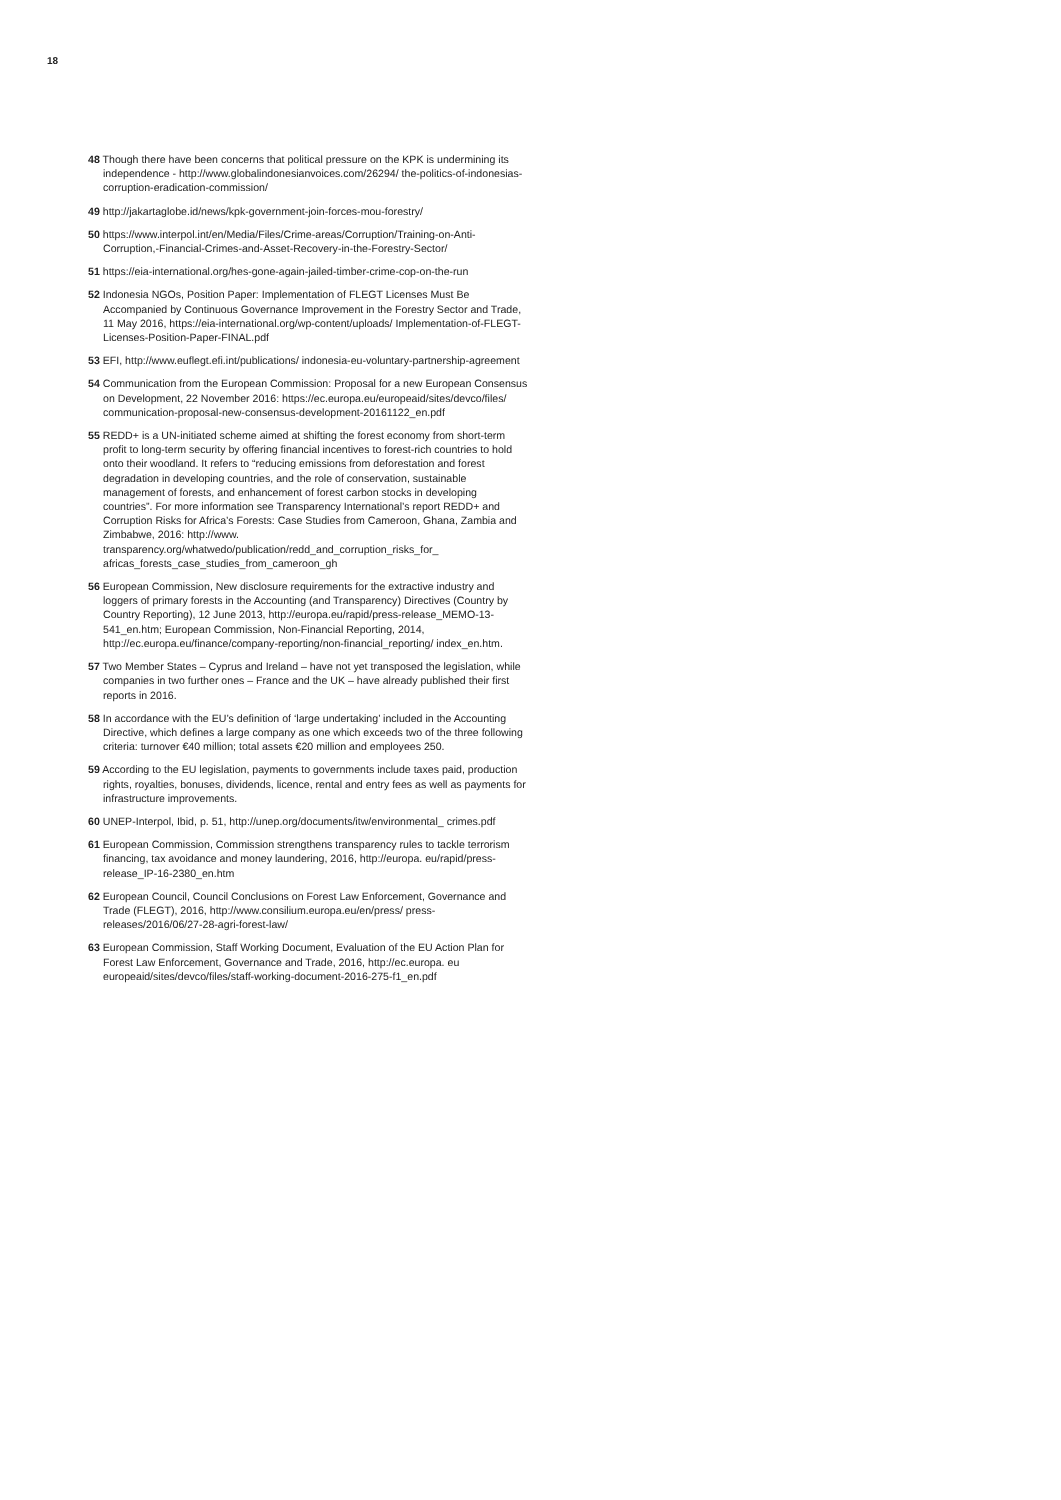18
48 Though there have been concerns that political pressure on the KPK is undermining its independence - http://www.globalindonesianvoices.com/26294/ the-politics-of-indonesias-corruption-eradication-commission/
49 http://jakartaglobe.id/news/kpk-government-join-forces-mou-forestry/
50 https://www.interpol.int/en/Media/Files/Crime-areas/Corruption/Training-on-Anti-Corruption,-Financial-Crimes-and-Asset-Recovery-in-the-Forestry-Sector/
51 https://eia-international.org/hes-gone-again-jailed-timber-crime-cop-on-the-run
52 Indonesia NGOs, Position Paper: Implementation of FLEGT Licenses Must Be Accompanied by Continuous Governance Improvement in the Forestry Sector and Trade, 11 May 2016, https://eia-international.org/wp-content/uploads/ Implementation-of-FLEGT-Licenses-Position-Paper-FINAL.pdf
53 EFI, http://www.euflegt.efi.int/publications/ indonesia-eu-voluntary-partnership-agreement
54 Communication from the European Commission: Proposal for a new European Consensus on Development, 22 November 2016: https://ec.europa.eu/europeaid/sites/devco/files/ communication-proposal-new-consensus-development-20161122_en.pdf
55 REDD+ is a UN-initiated scheme aimed at shifting the forest economy from short-term profit to long-term security by offering financial incentives to forest-rich countries to hold onto their woodland. It refers to “reducing emissions from deforestation and forest degradation in developing countries, and the role of conservation, sustainable management of forests, and enhancement of forest carbon stocks in developing countries”. For more information see Transparency International’s report REDD+ and Corruption Risks for Africa’s Forests: Case Studies from Cameroon, Ghana, Zambia and Zimbabwe, 2016: http://www. transparency.org/whatwedo/publication/redd_and_corruption_risks_for_ africas_forests_case_studies_from_cameroon_gh
56 European Commission, New disclosure requirements for the extractive industry and loggers of primary forests in the Accounting (and Transparency) Directives (Country by Country Reporting), 12 June 2013, http://europa.eu/rapid/press-release_MEMO-13-541_en.htm; European Commission, Non-Financial Reporting, 2014, http://ec.europa.eu/finance/company-reporting/non-financial_reporting/ index_en.htm.
57 Two Member States – Cyprus and Ireland – have not yet transposed the legislation, while companies in two further ones – France and the UK – have already published their first reports in 2016.
58 In accordance with the EU’s definition of ‘large undertaking’ included in the Accounting Directive, which defines a large company as one which exceeds two of the three following criteria: turnover €40 million; total assets €20 million and employees 250.
59 According to the EU legislation, payments to governments include taxes paid, production rights, royalties, bonuses, dividends, licence, rental and entry fees as well as payments for infrastructure improvements.
60 UNEP-Interpol, Ibid, p. 51, http://unep.org/documents/itw/environmental_ crimes.pdf
61 European Commission, Commission strengthens transparency rules to tackle terrorism financing, tax avoidance and money laundering, 2016, http://europa. eu/rapid/press-release_IP-16-2380_en.htm
62 European Council, Council Conclusions on Forest Law Enforcement, Governance and Trade (FLEGT), 2016, http://www.consilium.europa.eu/en/press/ press-releases/2016/06/27-28-agri-forest-law/
63 European Commission, Staff Working Document, Evaluation of the EU Action Plan for Forest Law Enforcement, Governance and Trade, 2016, http://ec.europa. eu europeaid/sites/devco/files/staff-working-document-2016-275-f1_en.pdf